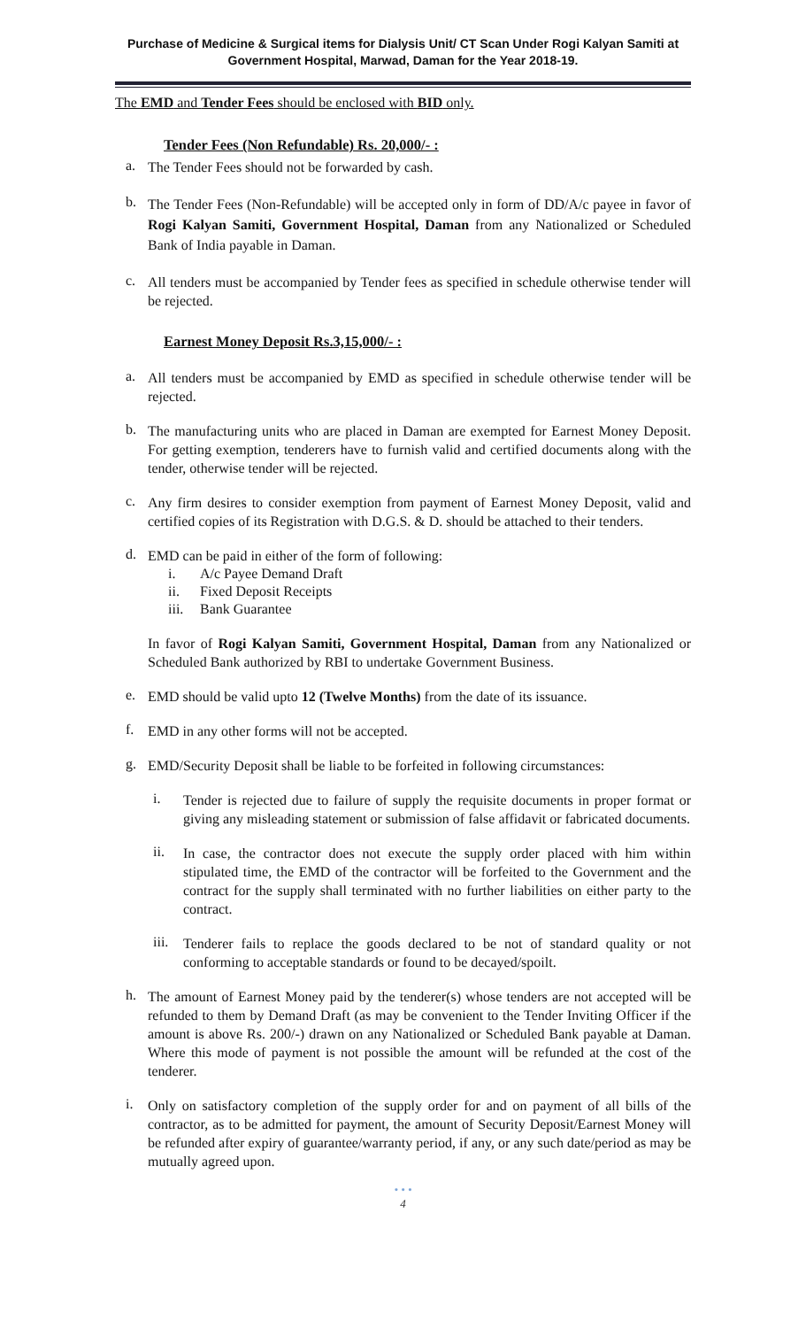Purchase of Medicine & Surgical items for Dialysis Unit/ CT Scan Under Rogi Kalyan Samiti at
Government Hospital, Marwad, Daman for the Year 2018-19.
The EMD and Tender Fees should be enclosed with BID only.
Tender Fees (Non Refundable) Rs. 20,000/- :
a.
The Tender Fees should not be forwarded by cash.
b.
The Tender Fees (Non-Refundable) will be accepted only in form of DD/A/c payee in favor of Rogi Kalyan Samiti, Government Hospital, Daman from any Nationalized or Scheduled Bank of India payable in Daman.
c.
All tenders must be accompanied by Tender fees as specified in schedule otherwise tender will be rejected.
Earnest Money Deposit Rs.3,15,000/- :
a.
All tenders must be accompanied by EMD as specified in schedule otherwise tender will be rejected.
b.
The manufacturing units who are placed in Daman are exempted for Earnest Money Deposit. For getting exemption, tenderers have to furnish valid and certified documents along with the tender, otherwise tender will be rejected.
c.
Any firm desires to consider exemption from payment of Earnest Money Deposit, valid and certified copies of its Registration with D.G.S. & D. should be attached to their tenders.
d.
EMD can be paid in either of the form of following:
i. A/c Payee Demand Draft
ii. Fixed Deposit Receipts
iii. Bank Guarantee
In favor of Rogi Kalyan Samiti, Government Hospital, Daman from any Nationalized or Scheduled Bank authorized by RBI to undertake Government Business.
e.
EMD should be valid upto 12 (Twelve Months) from the date of its issuance.
f.
EMD in any other forms will not be accepted.
g.
EMD/Security Deposit shall be liable to be forfeited in following circumstances:
i.
Tender is rejected due to failure of supply the requisite documents in proper format or giving any misleading statement or submission of false affidavit or fabricated documents.
ii.
In case, the contractor does not execute the supply order placed with him within stipulated time, the EMD of the contractor will be forfeited to the Government and the contract for the supply shall terminated with no further liabilities on either party to the contract.
iii.
Tenderer fails to replace the goods declared to be not of standard quality or not conforming to acceptable standards or found to be decayed/spoilt.
h.
The amount of Earnest Money paid by the tenderer(s) whose tenders are not accepted will be refunded to them by Demand Draft (as may be convenient to the Tender Inviting Officer if the amount is above Rs. 200/-) drawn on any Nationalized or Scheduled Bank payable at Daman. Where this mode of payment is not possible the amount will be refunded at the cost of the tenderer.
i.
Only on satisfactory completion of the supply order for and on payment of all bills of the contractor, as to be admitted for payment, the amount of Security Deposit/Earnest Money will be refunded after expiry of guarantee/warranty period, if any, or any such date/period as may be mutually agreed upon.
• • •
4